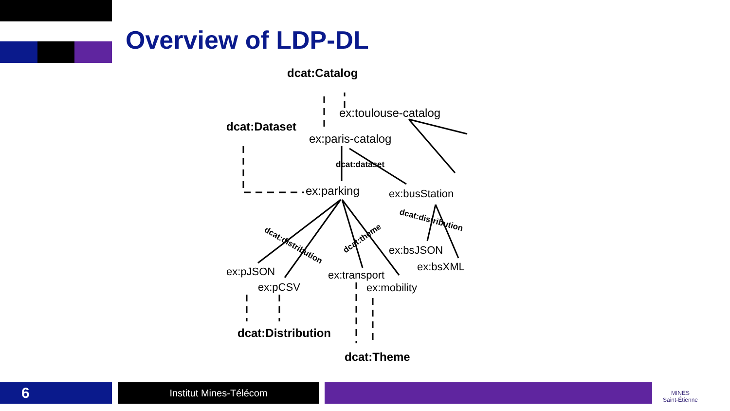Overview of LDP-DL
dcat:Catalog
ex:toulouse-catalog
dcat:Dataset
ex:paris-catalog
dcat:dataset
ex:parking
ex:busStation
dcat:distribution
dcat:distribution
dcat:theme
ex:bsJSON
ex:bsXML
ex:pJSON
ex:pCSV
ex:transport
ex:mobility
dcat:Distribution
dcat:Theme
6 Institut Mines-Télécom
MINES
Saint-Étienne